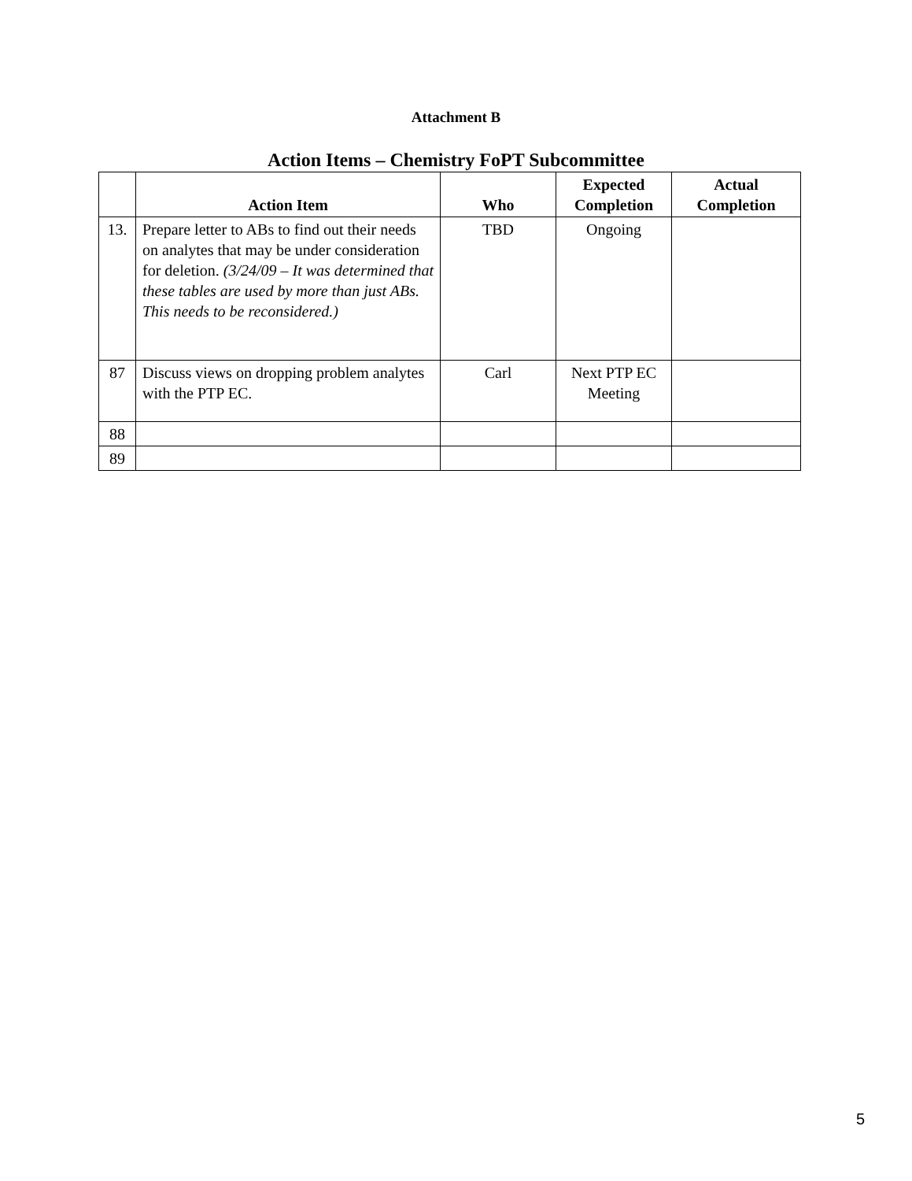Attachment B
Action Items – Chemistry FoPT Subcommittee
| | Action Item | Who | Expected Completion | Actual Completion |
| --- | --- | --- | --- | --- |
| 13. | Prepare letter to ABs to find out their needs on analytes that may be under consideration for deletion. (3/24/09 – It was determined that these tables are used by more than just ABs. This needs to be reconsidered.) | TBD | Ongoing | |
| 87 | Discuss views on dropping problem analytes with the PTP EC. | Carl | Next PTP EC Meeting | |
| 88 | | | | |
| 89 | | | | |
5